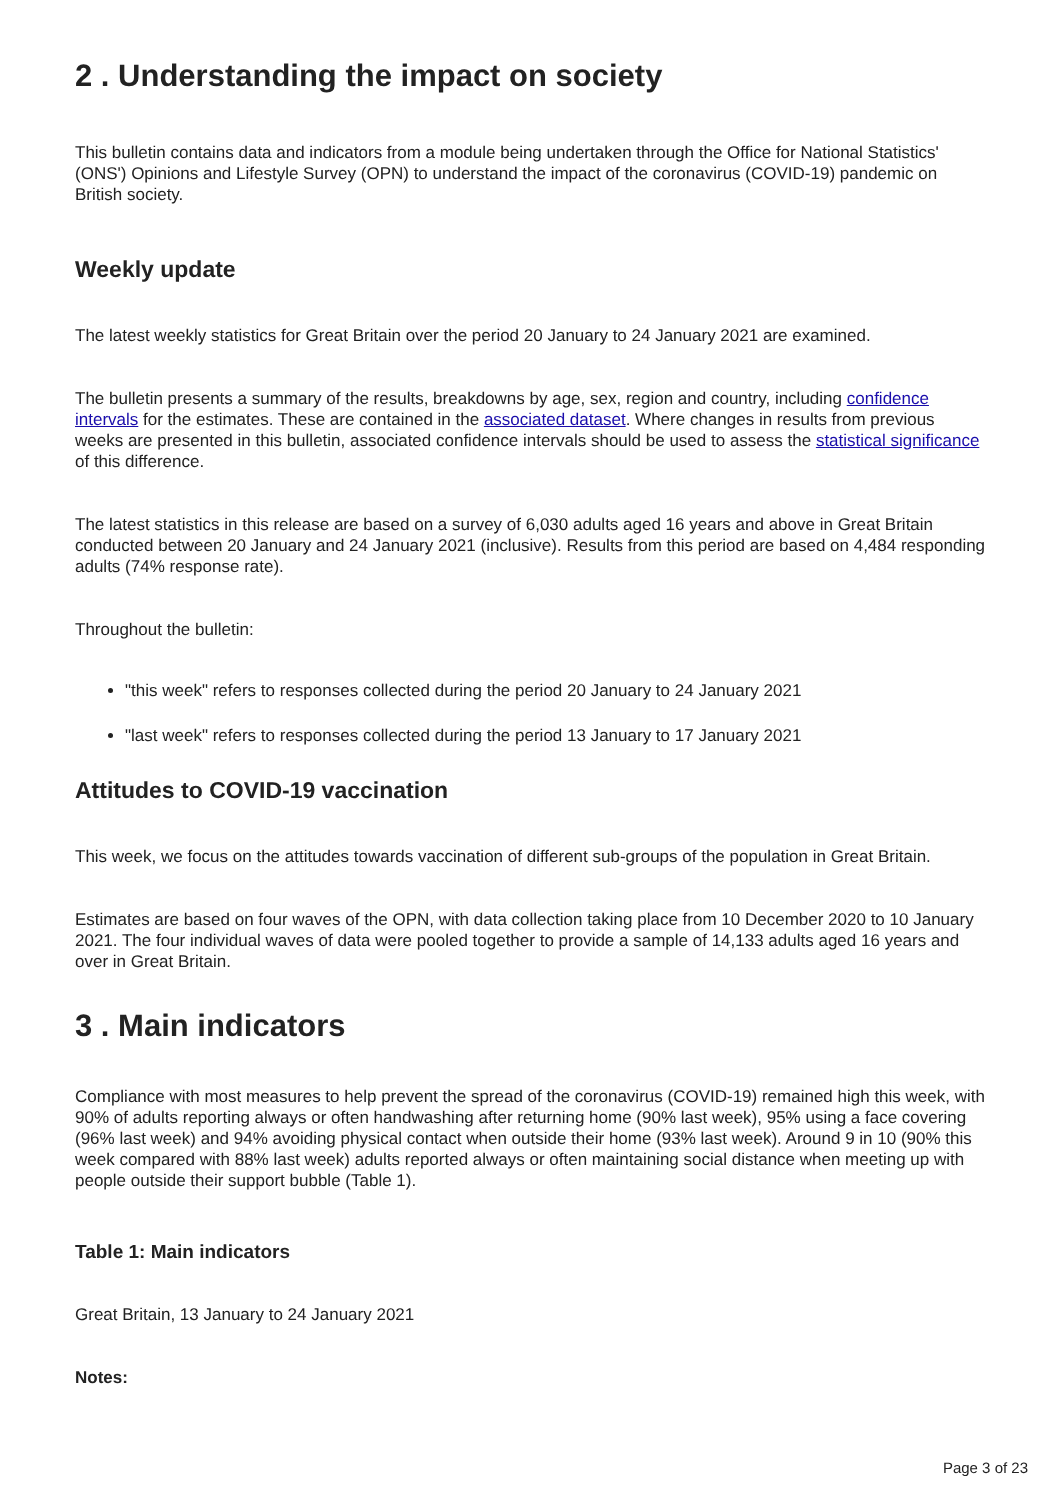2 . Understanding the impact on society
This bulletin contains data and indicators from a module being undertaken through the Office for National Statistics' (ONS') Opinions and Lifestyle Survey (OPN) to understand the impact of the coronavirus (COVID-19) pandemic on British society.
Weekly update
The latest weekly statistics for Great Britain over the period 20 January to 24 January 2021 are examined.
The bulletin presents a summary of the results, breakdowns by age, sex, region and country, including confidence intervals for the estimates. These are contained in the associated dataset. Where changes in results from previous weeks are presented in this bulletin, associated confidence intervals should be used to assess the statistical significance of this difference.
The latest statistics in this release are based on a survey of 6,030 adults aged 16 years and above in Great Britain conducted between 20 January and 24 January 2021 (inclusive). Results from this period are based on 4,484 responding adults (74% response rate).
Throughout the bulletin:
"this week" refers to responses collected during the period 20 January to 24 January 2021
"last week" refers to responses collected during the period 13 January to 17 January 2021
Attitudes to COVID-19 vaccination
This week, we focus on the attitudes towards vaccination of different sub-groups of the population in Great Britain.
Estimates are based on four waves of the OPN, with data collection taking place from 10 December 2020 to 10 January 2021. The four individual waves of data were pooled together to provide a sample of 14,133 adults aged 16 years and over in Great Britain.
3 . Main indicators
Compliance with most measures to help prevent the spread of the coronavirus (COVID-19) remained high this week, with 90% of adults reporting always or often handwashing after returning home (90% last week), 95% using a face covering (96% last week) and 94% avoiding physical contact when outside their home (93% last week). Around 9 in 10 (90% this week compared with 88% last week) adults reported always or often maintaining social distance when meeting up with people outside their support bubble (Table 1).
Table 1: Main indicators
Great Britain, 13 January to 24 January 2021
Notes:
Page 3 of 23